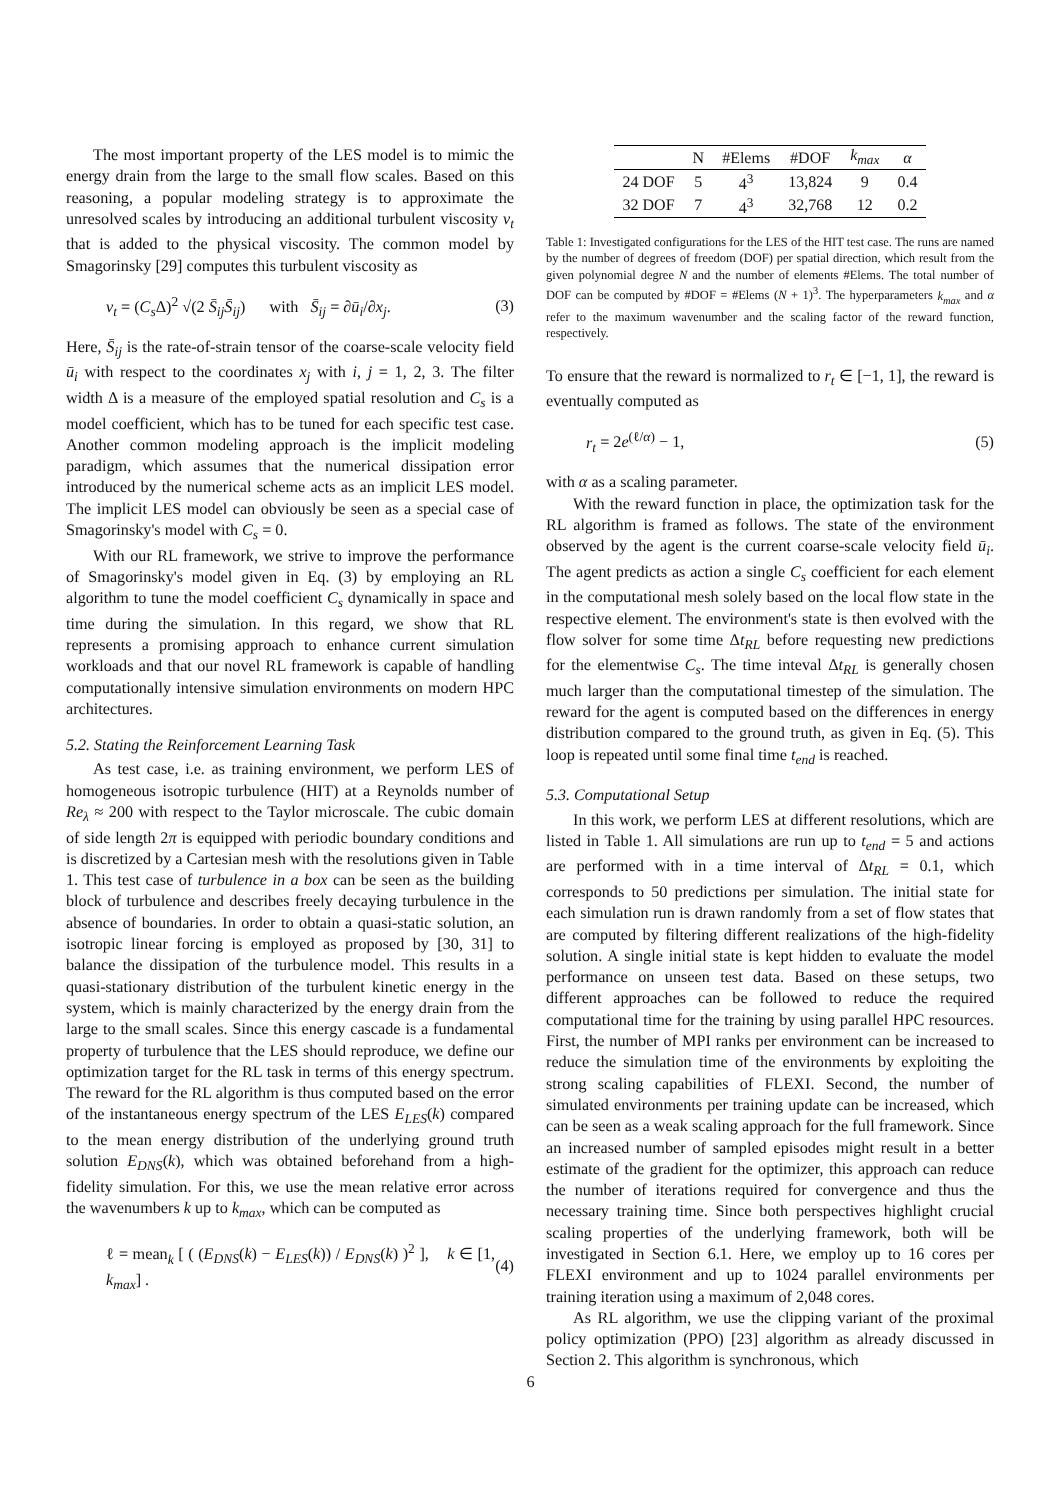The most important property of the LES model is to mimic the energy drain from the large to the small flow scales. Based on this reasoning, a popular modeling strategy is to approximate the unresolved scales by introducing an additional turbulent viscosity ν<sub>t</sub> that is added to the physical viscosity. The common model by Smagorinsky [29] computes this turbulent viscosity as
ν<sub>t</sub> = (C<sub>s</sub> Δ)<sup>2</sup> √(2 S̄<sub>ij</sub>S̄<sub>ij</sub>) with S̄<sub>ij</sub> = ∂ū<sub>i</sub>/∂x<sub>j</sub>. (3)
Here, S̄<sub>ij</sub> is the rate-of-strain tensor of the coarse-scale velocity field ū<sub>i</sub> with respect to the coordinates x<sub>j</sub> with i, j = 1, 2, 3. The filter width Δ is a measure of the employed spatial resolution and C<sub>s</sub> is a model coefficient, which has to be tuned for each specific test case. Another common modeling approach is the implicit modeling paradigm, which assumes that the numerical dissipation error introduced by the numerical scheme acts as an implicit LES model. The implicit LES model can obviously be seen as a special case of Smagorinsky's model with C<sub>s</sub> = 0.
With our RL framework, we strive to improve the performance of Smagorinsky's model given in Eq. (3) by employing an RL algorithm to tune the model coefficient C<sub>s</sub> dynamically in space and time during the simulation. In this regard, we show that RL represents a promising approach to enhance current simulation workloads and that our novel RL framework is capable of handling computationally intensive simulation environments on modern HPC architectures.
5.2. Stating the Reinforcement Learning Task
As test case, i.e. as training environment, we perform LES of homogeneous isotropic turbulence (HIT) at a Reynolds number of Re<sub>λ</sub> ≈ 200 with respect to the Taylor microscale. The cubic domain of side length 2π is equipped with periodic boundary conditions and is discretized by a Cartesian mesh with the resolutions given in Table 1. This test case of turbulence in a box can be seen as the building block of turbulence and describes freely decaying turbulence in the absence of boundaries. In order to obtain a quasi-static solution, an isotropic linear forcing is employed as proposed by [30, 31] to balance the dissipation of the turbulence model. This results in a quasi-stationary distribution of the turbulent kinetic energy in the system, which is mainly characterized by the energy drain from the large to the small scales. Since this energy cascade is a fundamental property of turbulence that the LES should reproduce, we define our optimization target for the RL task in terms of this energy spectrum. The reward for the RL algorithm is thus computed based on the error of the instantaneous energy spectrum of the LES E<sub>LES</sub>(k) compared to the mean energy distribution of the underlying ground truth solution E<sub>DNS</sub>(k), which was obtained beforehand from a high-fidelity simulation. For this, we use the mean relative error across the wavenumbers k up to k<sub>max</sub>, which can be computed as
ℓ = mean<sub>k</sub> [ ( (E<sub>DNS</sub>(k) − E<sub>LES</sub>(k)) / E<sub>DNS</sub>(k) )<sup>2</sup> ], k ∈ [1, k<sub>max</sub>] . (4)
| | N | #Elems | #DOF | k<sub>max</sub> | α |
| --- | --- | --- | --- | --- | --- |
| 24 DOF | 5 | 4<sup>3</sup> | 13,824 | 9 | 0.4 |
| 32 DOF | 7 | 4<sup>3</sup> | 32,768 | 12 | 0.2 |
Table 1: Investigated configurations for the LES of the HIT test case. The runs are named by the number of degrees of freedom (DOF) per spatial direction, which result from the given polynomial degree N and the number of elements #Elems. The total number of DOF can be computed by #DOF = #Elems (N + 1)<sup>3</sup>. The hyperparameters k<sub>max</sub> and α refer to the maximum wavenumber and the scaling factor of the reward function, respectively.
To ensure that the reward is normalized to r<sub>t</sub> ∈ [−1, 1], the reward is eventually computed as
r<sub>t</sub> = 2e<sup>(ℓ/α)</sup> − 1, (5)
with α as a scaling parameter.
With the reward function in place, the optimization task for the RL algorithm is framed as follows. The state of the environment observed by the agent is the current coarse-scale velocity field ū<sub>i</sub>. The agent predicts as action a single C<sub>s</sub> coefficient for each element in the computational mesh solely based on the local flow state in the respective element. The environment's state is then evolved with the flow solver for some time Δt<sub>RL</sub> before requesting new predictions for the elementwise C<sub>s</sub>. The time inteval Δt<sub>RL</sub> is generally chosen much larger than the computational timestep of the simulation. The reward for the agent is computed based on the differences in energy distribution compared to the ground truth, as given in Eq. (5). This loop is repeated until some final time t<sub>end</sub> is reached.
5.3. Computational Setup
In this work, we perform LES at different resolutions, which are listed in Table 1. All simulations are run up to t<sub>end</sub> = 5 and actions are performed with in a time interval of Δt<sub>RL</sub> = 0.1, which corresponds to 50 predictions per simulation. The initial state for each simulation run is drawn randomly from a set of flow states that are computed by filtering different realizations of the high-fidelity solution. A single initial state is kept hidden to evaluate the model performance on unseen test data. Based on these setups, two different approaches can be followed to reduce the required computational time for the training by using parallel HPC resources. First, the number of MPI ranks per environment can be increased to reduce the simulation time of the environments by exploiting the strong scaling capabilities of FLEXI. Second, the number of simulated environments per training update can be increased, which can be seen as a weak scaling approach for the full framework. Since an increased number of sampled episodes might result in a better estimate of the gradient for the optimizer, this approach can reduce the number of iterations required for convergence and thus the necessary training time. Since both perspectives highlight crucial scaling properties of the underlying framework, both will be investigated in Section 6.1. Here, we employ up to 16 cores per FLEXI environment and up to 1024 parallel environments per training iteration using a maximum of 2,048 cores.
As RL algorithm, we use the clipping variant of the proximal policy optimization (PPO) [23] algorithm as already discussed in Section 2. This algorithm is synchronous, which
6